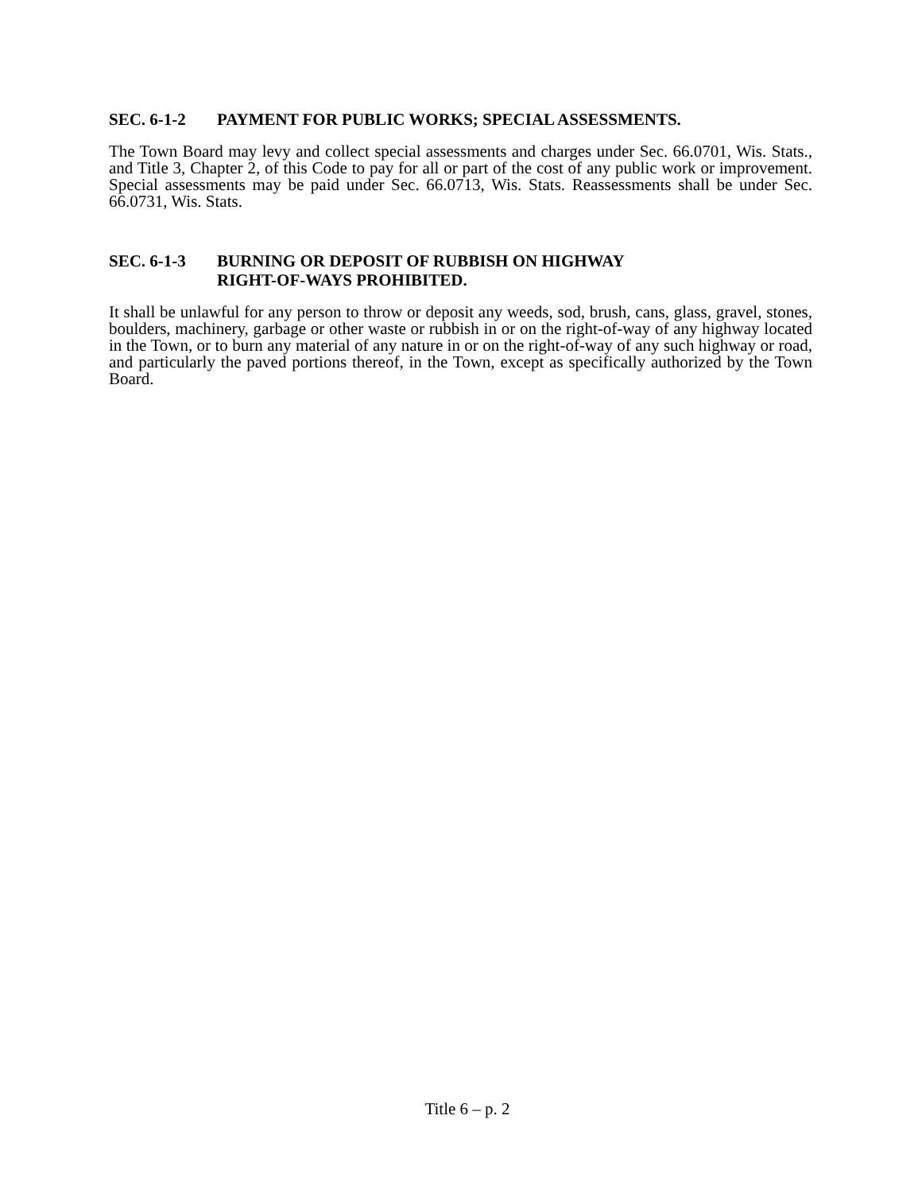SEC. 6-1-2 PAYMENT FOR PUBLIC WORKS; SPECIAL ASSESSMENTS.
The Town Board may levy and collect special assessments and charges under Sec. 66.0701, Wis. Stats., and Title 3, Chapter 2, of this Code to pay for all or part of the cost of any public work or improvement. Special assessments may be paid under Sec. 66.0713, Wis. Stats. Reassessments shall be under Sec. 66.0731, Wis. Stats.
SEC. 6-1-3 BURNING OR DEPOSIT OF RUBBISH ON HIGHWAY
RIGHT-OF-WAYS PROHIBITED.
It shall be unlawful for any person to throw or deposit any weeds, sod, brush, cans, glass, gravel, stones, boulders, machinery, garbage or other waste or rubbish in or on the right-of-way of any highway located in the Town, or to burn any material of any nature in or on the right-of-way of any such highway or road, and particularly the paved portions thereof, in the Town, except as specifically authorized by the Town Board.
Title 6 – p. 2